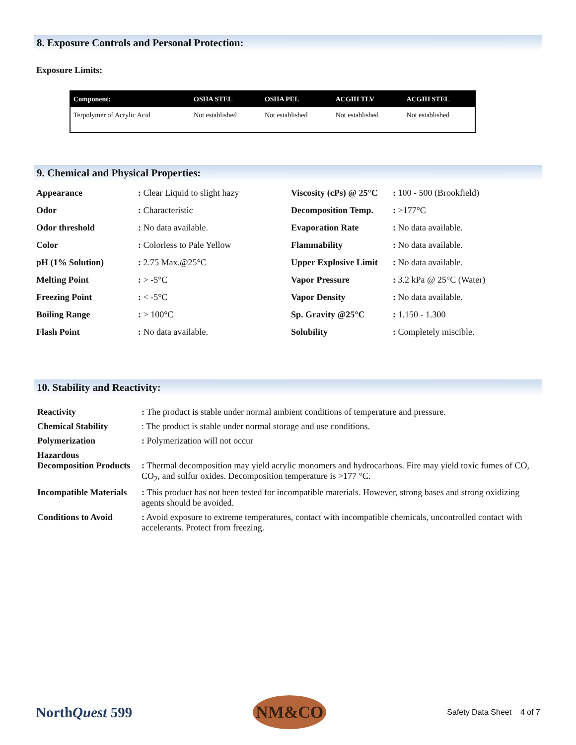8. Exposure Controls and Personal Protection:
Exposure Limits:
| Component: | OSHA STEL | OSHA PEL | ACGIH TLV | ACGIH STEL |
| --- | --- | --- | --- | --- |
| Terpolymer of Acrylic Acid | Not established | Not established | Not established | Not established |
9. Chemical and Physical Properties:
| Appearance | : Clear Liquid to slight hazy | Viscosity (cPs) @ 25°C | : 100 - 500 (Brookfield) |
| Odor | : Characteristic | Decomposition Temp. | : >177°C |
| Odor threshold | : No data available. | Evaporation Rate | : No data available. |
| Color | : Colorless to Pale Yellow | Flammability | : No data available. |
| pH (1% Solution) | : 2.75 Max.@25°C | Upper Explosive Limit | : No data available. |
| Melting Point | : > -5°C | Vapor Pressure | : 3.2 kPa @ 25°C (Water) |
| Freezing Point | : < -5°C | Vapor Density | : No data available. |
| Boiling Range | : > 100°C | Sp. Gravity @25°C | : 1.150 - 1.300 |
| Flash Point | : No data available. | Solubility | : Completely miscible. |
10. Stability and Reactivity:
| Reactivity | : The product is stable under normal ambient conditions of temperature and pressure. |
| Chemical Stability | : The product is stable under normal storage and use conditions. |
| Polymerization | : Polymerization will not occur |
| Hazardous Decomposition Products | : Thermal decomposition may yield acrylic monomers and hydrocarbons. Fire may yield toxic fumes of CO, CO<sub>2</sub>, and sulfur oxides. Decomposition temperature is >177 °C. |
| Incompatible Materials | : This product has not been tested for incompatible materials. However, strong bases and strong oxidizing agents should be avoided. |
| Conditions to Avoid | : Avoid exposure to extreme temperatures, contact with incompatible chemicals, uncontrolled contact with accelerants. Protect from freezing. |
NorthQuest 599
NM&CO
Safety Data Sheet 4 of 7